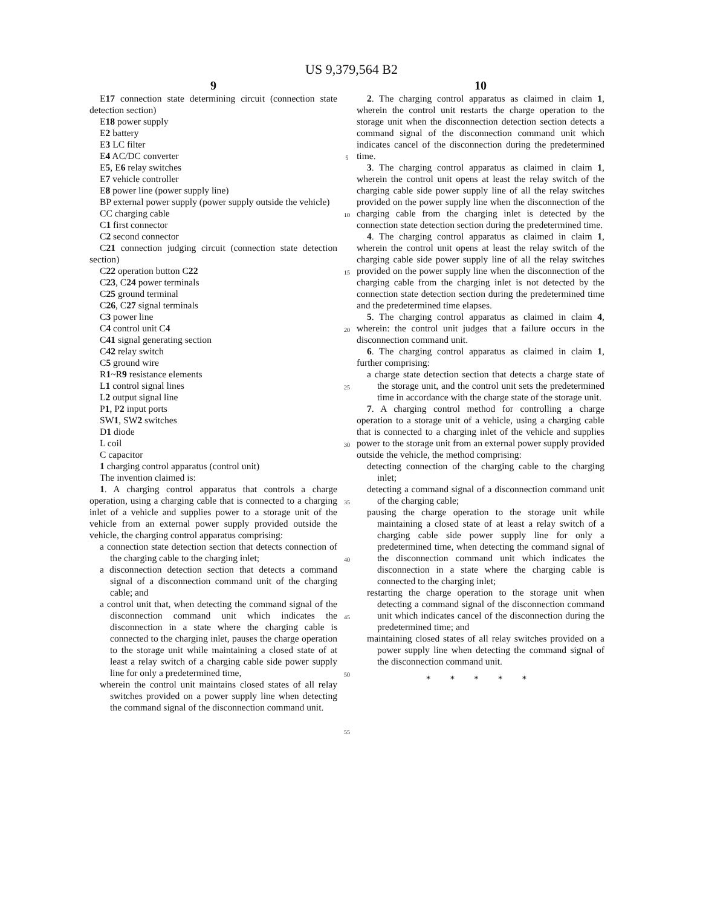US 9,379,564 B2
9
E17 connection state determining circuit (connection state detection section)
E18 power supply
E2 battery
E3 LC filter
E4 AC/DC converter
E5, E6 relay switches
E7 vehicle controller
E8 power line (power supply line)
BP external power supply (power supply outside the vehicle)
CC charging cable
C1 first connector
C2 second connector
C21 connection judging circuit (connection state detection section)
C22 operation button C22
C23, C24 power terminals
C25 ground terminal
C26, C27 signal terminals
C3 power line
C4 control unit C4
C41 signal generating section
C42 relay switch
C5 ground wire
R1~R9 resistance elements
L1 control signal lines
L2 output signal line
P1, P2 input ports
SW1, SW2 switches
D1 diode
L coil
C capacitor
1 charging control apparatus (control unit)
The invention claimed is:
1. A charging control apparatus that controls a charge operation, using a charging cable that is connected to a charging inlet of a vehicle and supplies power to a storage unit of the vehicle from an external power supply provided outside the vehicle, the charging control apparatus comprising:
a connection state detection section that detects connection of the charging cable to the charging inlet;
a disconnection detection section that detects a command signal of a disconnection command unit of the charging cable; and
a control unit that, when detecting the command signal of the disconnection command unit which indicates the disconnection in a state where the charging cable is connected to the charging inlet, pauses the charge operation to the storage unit while maintaining a closed state of at least a relay switch of a charging cable side power supply line for only a predetermined time,
wherein the control unit maintains closed states of all relay switches provided on a power supply line when detecting the command signal of the disconnection command unit.
5
10
15
20
25
30
35
40
45
50
55
10
2. The charging control apparatus as claimed in claim 1, wherein the control unit restarts the charge operation to the storage unit when the disconnection detection section detects a command signal of the disconnection command unit which indicates cancel of the disconnection during the predetermined time.
3. The charging control apparatus as claimed in claim 1, wherein the control unit opens at least the relay switch of the charging cable side power supply line of all the relay switches provided on the power supply line when the disconnection of the charging cable from the charging inlet is detected by the connection state detection section during the predetermined time.
4. The charging control apparatus as claimed in claim 1, wherein the control unit opens at least the relay switch of the charging cable side power supply line of all the relay switches provided on the power supply line when the disconnection of the charging cable from the charging inlet is not detected by the connection state detection section during the predetermined time and the predetermined time elapses.
5. The charging control apparatus as claimed in claim 4, wherein: the control unit judges that a failure occurs in the disconnection command unit.
6. The charging control apparatus as claimed in claim 1, further comprising:
a charge state detection section that detects a charge state of the storage unit, and the control unit sets the predetermined time in accordance with the charge state of the storage unit.
7. A charging control method for controlling a charge operation to a storage unit of a vehicle, using a charging cable that is connected to a charging inlet of the vehicle and supplies power to the storage unit from an external power supply provided outside the vehicle, the method comprising:
detecting connection of the charging cable to the charging inlet;
detecting a command signal of a disconnection command unit of the charging cable;
pausing the charge operation to the storage unit while maintaining a closed state of at least a relay switch of a charging cable side power supply line for only a predetermined time, when detecting the command signal of the disconnection command unit which indicates the disconnection in a state where the charging cable is connected to the charging inlet;
restarting the charge operation to the storage unit when detecting a command signal of the disconnection command unit which indicates cancel of the disconnection during the predetermined time; and
maintaining closed states of all relay switches provided on a power supply line when detecting the command signal of the disconnection command unit.
* * * * *